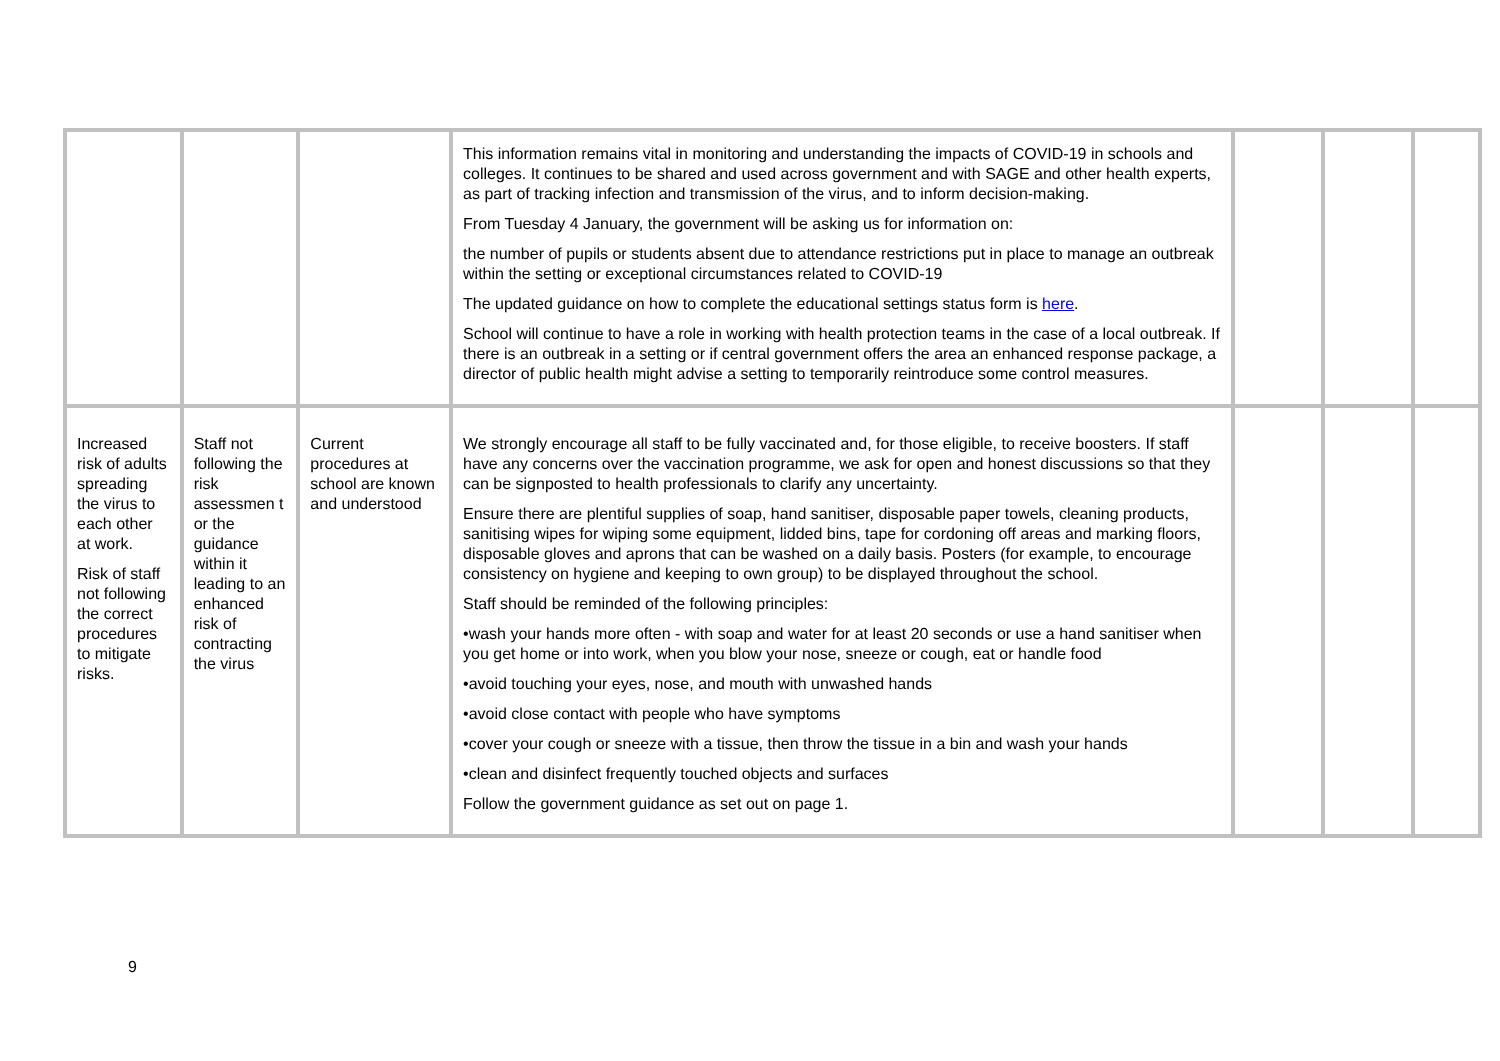| | | | This information remains vital in monitoring and understanding the impacts of COVID-19 in schools and colleges. It continues to be shared and used across government and with SAGE and other health experts, as part of tracking infection and transmission of the virus, and to inform decision-making. From Tuesday 4 January, the government will be asking us for information on: the number of pupils or students absent due to attendance restrictions put in place to manage an outbreak within the setting or exceptional circumstances related to COVID-19 The updated guidance on how to complete the educational settings status form is here . School will continue to have a role in working with health protection teams in the case of a local outbreak. If there is an outbreak in a setting or if central government offers the area an enhanced response package, a director of public health might advise a setting to temporarily reintroduce some control measures. | | | |
| Increased risk of adults spreading the virus to each other at work. Risk of staff not following the correct procedures to mitigate risks. | Staff not following the risk assessmen t or the guidance within it leading to an enhanced risk of contracting the virus | Current procedures at school are known and understood | We strongly encourage all staff to be fully vaccinated and, for those eligible, to receive boosters. If staff have any concerns over the vaccination programme, we ask for open and honest discussions so that they can be signposted to health professionals to clarify any uncertainty. Ensure there are plentiful supplies of soap, hand sanitiser, disposable paper towels, cleaning products, sanitising wipes for wiping some equipment, lidded bins, tape for cordoning off areas and marking floors, disposable gloves and aprons that can be washed on a daily basis. Posters (for example, to encourage consistency on hygiene and keeping to own group) to be displayed throughout the school. Staff should be reminded of the following principles: •wash your hands more often - with soap and water for at least 20 seconds or use a hand sanitiser when you get home or into work, when you blow your nose, sneeze or cough, eat or handle food •avoid touching your eyes, nose, and mouth with unwashed hands •avoid close contact with people who have symptoms •cover your cough or sneeze with a tissue, then throw the tissue in a bin and wash your hands •clean and disinfect frequently touched objects and surfaces Follow the government guidance as set out on page 1. | | | |
9